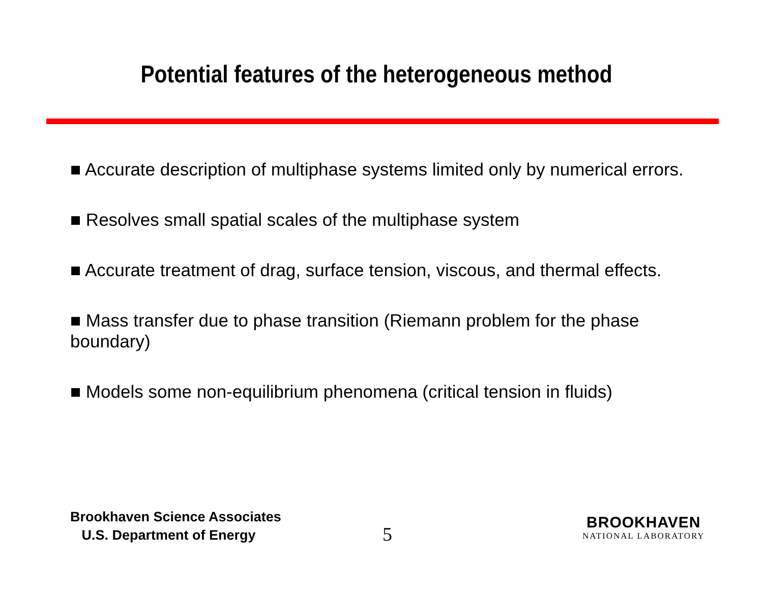Potential features of the heterogeneous method
■ Accurate description of multiphase systems limited only by numerical errors.
■ Resolves small spatial scales of the multiphase system
■ Accurate treatment of drag, surface tension, viscous, and thermal effects.
■ Mass transfer due to phase transition (Riemann problem for the phase boundary)
■ Models some non-equilibrium phenomena (critical tension in fluids)
Brookhaven Science Associates
U.S. Department of Energy
5
BROOKHAVEN
NATIONAL LABORATORY